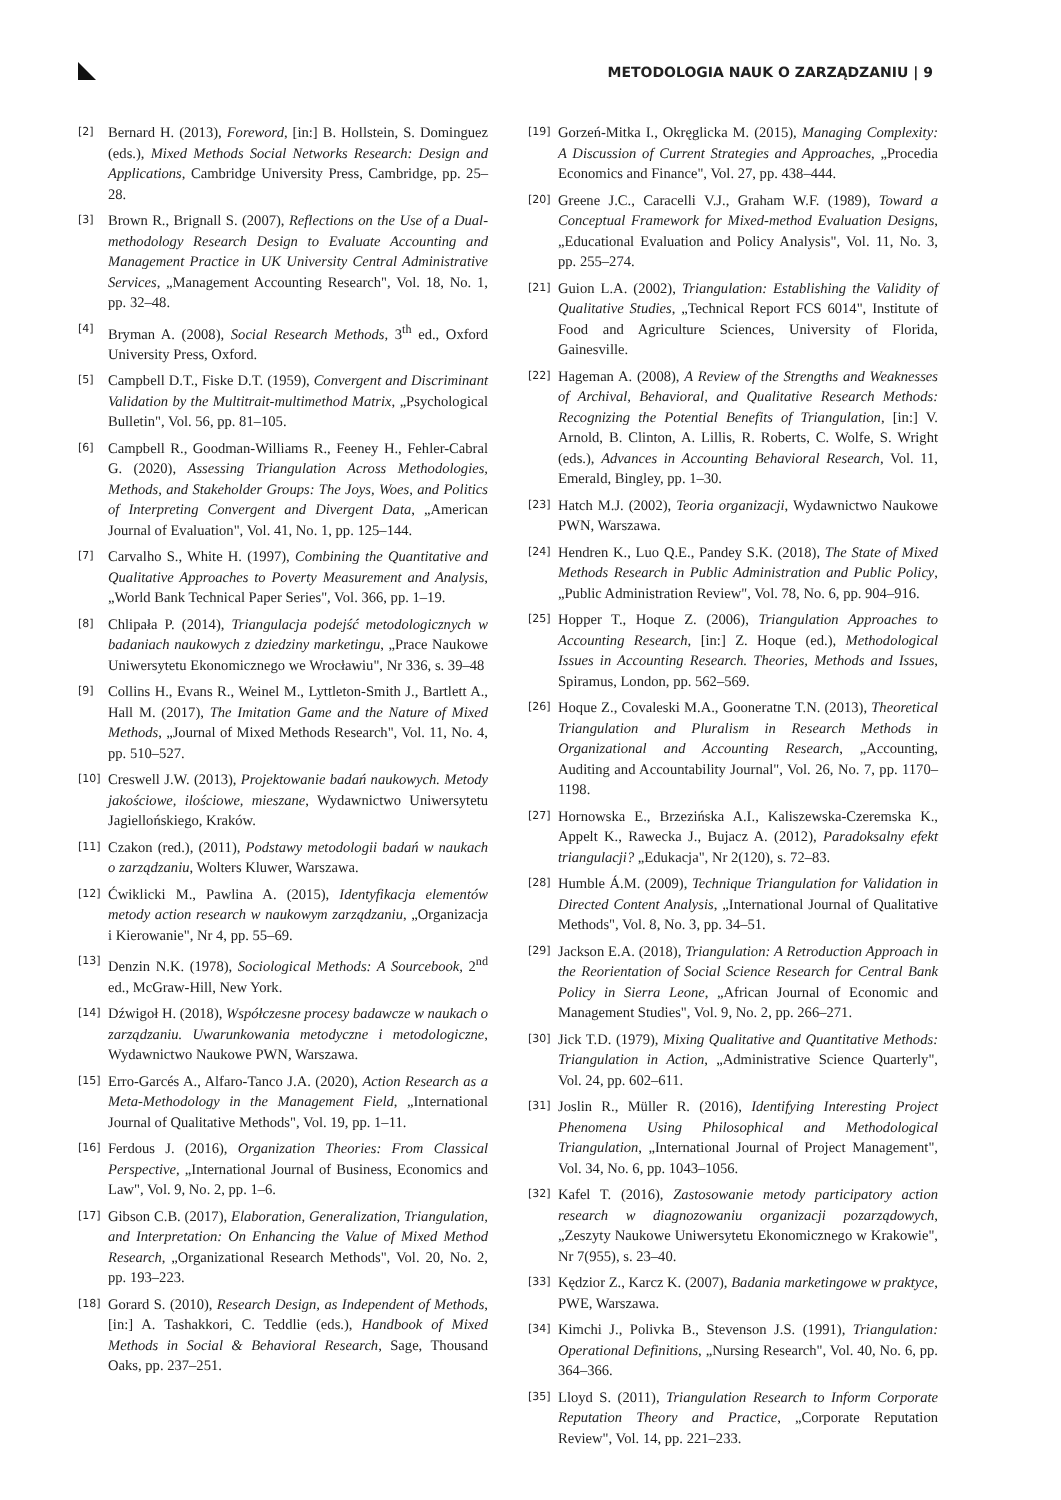METODOLOGIA NAUK O ZARZĄDZANIU | 9
[2] Bernard H. (2013), Foreword, [in:] B. Hollstein, S. Dominguez (eds.), Mixed Methods Social Networks Research: Design and Applications, Cambridge University Press, Cambridge, pp. 25–28.
[3] Brown R., Brignall S. (2007), Reflections on the Use of a Dual-methodology Research Design to Evaluate Accounting and Management Practice in UK University Central Administrative Services, „Management Accounting Research", Vol. 18, No. 1, pp. 32–48.
[4] Bryman A. (2008), Social Research Methods, 3<sup>th</sup> ed., Oxford University Press, Oxford.
[5] Campbell D.T., Fiske D.T. (1959), Convergent and Discriminant Validation by the Multitrait-multimethod Matrix, „Psychological Bulletin", Vol. 56, pp. 81–105.
[6] Campbell R., Goodman-Williams R., Feeney H., Fehler-Cabral G. (2020), Assessing Triangulation Across Methodologies, Methods, and Stakeholder Groups: The Joys, Woes, and Politics of Interpreting Convergent and Divergent Data, „American Journal of Evaluation", Vol. 41, No. 1, pp. 125–144.
[7] Carvalho S., White H. (1997), Combining the Quantitative and Qualitative Approaches to Poverty Measurement and Analysis, „World Bank Technical Paper Series", Vol. 366, pp. 1–19.
[8] Chlipała P. (2014), Triangulacja podejść metodologicznych w badaniach naukowych z dziedziny marketingu, „Prace Naukowe Uniwersytetu Ekonomicznego we Wrocławiu", Nr 336, s. 39–48
[9] Collins H., Evans R., Weinel M., Lyttleton-Smith J., Bartlett A., Hall M. (2017), The Imitation Game and the Nature of Mixed Methods, „Journal of Mixed Methods Research", Vol. 11, No. 4, pp. 510–527.
[10] Creswell J.W. (2013), Projektowanie badań naukowych. Metody jakościowe, ilościowe, mieszane, Wydawnictwo Uniwersytetu Jagiellońskiego, Kraków.
[11] Czakon (red.), (2011), Podstawy metodologii badań w naukach o zarządzaniu, Wolters Kluwer, Warszawa.
[12] Ćwiklicki M., Pawlina A. (2015), Identyfikacja elementów metody action research w naukowym zarządzaniu, „Organizacja i Kierowanie", Nr 4, pp. 55–69.
[13] Denzin N.K. (1978), Sociological Methods: A Sourcebook, 2<sup>nd</sup> ed., McGraw-Hill, New York.
[14] Dźwigoł H. (2018), Współczesne procesy badawcze w naukach o zarządzaniu. Uwarunkowania metodyczne i metodologiczne, Wydawnictwo Naukowe PWN, Warszawa.
[15] Erro-Garcés A., Alfaro-Tanco J.A. (2020), Action Research as a Meta-Methodology in the Management Field, „International Journal of Qualitative Methods", Vol. 19, pp. 1–11.
[16] Ferdous J. (2016), Organization Theories: From Classical Perspective, „International Journal of Business, Economics and Law", Vol. 9, No. 2, pp. 1–6.
[17] Gibson C.B. (2017), Elaboration, Generalization, Triangulation, and Interpretation: On Enhancing the Value of Mixed Method Research, „Organizational Research Methods", Vol. 20, No. 2, pp. 193–223.
[18] Gorard S. (2010), Research Design, as Independent of Methods, [in:] A. Tashakkori, C. Teddlie (eds.), Handbook of Mixed Methods in Social & Behavioral Research, Sage, Thousand Oaks, pp. 237–251.
[19] Gorzeń-Mitka I., Okręglicka M. (2015), Managing Complexity: A Discussion of Current Strategies and Approaches, „Procedia Economics and Finance", Vol. 27, pp. 438–444.
[20] Greene J.C., Caracelli V.J., Graham W.F. (1989), Toward a Conceptual Framework for Mixed-method Evaluation Designs, „Educational Evaluation and Policy Analysis", Vol. 11, No. 3, pp. 255–274.
[21] Guion L.A. (2002), Triangulation: Establishing the Validity of Qualitative Studies, „Technical Report FCS 6014", Institute of Food and Agriculture Sciences, University of Florida, Gainesville.
[22] Hageman A. (2008), A Review of the Strengths and Weaknesses of Archival, Behavioral, and Qualitative Research Methods: Recognizing the Potential Benefits of Triangulation, [in:] V. Arnold, B. Clinton, A. Lillis, R. Roberts, C. Wolfe, S. Wright (eds.), Advances in Accounting Behavioral Research, Vol. 11, Emerald, Bingley, pp. 1–30.
[23] Hatch M.J. (2002), Teoria organizacji, Wydawnictwo Naukowe PWN, Warszawa.
[24] Hendren K., Luo Q.E., Pandey S.K. (2018), The State of Mixed Methods Research in Public Administration and Public Policy, „Public Administration Review", Vol. 78, No. 6, pp. 904–916.
[25] Hopper T., Hoque Z. (2006), Triangulation Approaches to Accounting Research, [in:] Z. Hoque (ed.), Methodological Issues in Accounting Research. Theories, Methods and Issues, Spiramus, London, pp. 562–569.
[26] Hoque Z., Covaleski M.A., Gooneratne T.N. (2013), Theoretical Triangulation and Pluralism in Research Methods in Organizational and Accounting Research, „Accounting, Auditing and Accountability Journal", Vol. 26, No. 7, pp. 1170–1198.
[27] Hornowska E., Brzezińska A.I., Kaliszewska-Czeremska K., Appelt K., Rawecka J., Bujacz A. (2012), Paradoksalny efekt triangulacji? „Edukacja", Nr 2(120), s. 72–83.
[28] Humble Á.M. (2009), Technique Triangulation for Validation in Directed Content Analysis, „International Journal of Qualitative Methods", Vol. 8, No. 3, pp. 34–51.
[29] Jackson E.A. (2018), Triangulation: A Retroduction Approach in the Reorientation of Social Science Research for Central Bank Policy in Sierra Leone, „African Journal of Economic and Management Studies", Vol. 9, No. 2, pp. 266–271.
[30] Jick T.D. (1979), Mixing Qualitative and Quantitative Methods: Triangulation in Action, „Administrative Science Quarterly", Vol. 24, pp. 602–611.
[31] Joslin R., Müller R. (2016), Identifying Interesting Project Phenomena Using Philosophical and Methodological Triangulation, „International Journal of Project Management", Vol. 34, No. 6, pp. 1043–1056.
[32] Kafel T. (2016), Zastosowanie metody participatory action research w diagnozowaniu organizacji pozarządowych, „Zeszyty Naukowe Uniwersytetu Ekonomicznego w Krakowie", Nr 7(955), s. 23–40.
[33] Kędzior Z., Karcz K. (2007), Badania marketingowe w praktyce, PWE, Warszawa.
[34] Kimchi J., Polivka B., Stevenson J.S. (1991), Triangulation: Operational Definitions, „Nursing Research", Vol. 40, No. 6, pp. 364–366.
[35] Lloyd S. (2011), Triangulation Research to Inform Corporate Reputation Theory and Practice, „Corporate Reputation Review", Vol. 14, pp. 221–233.